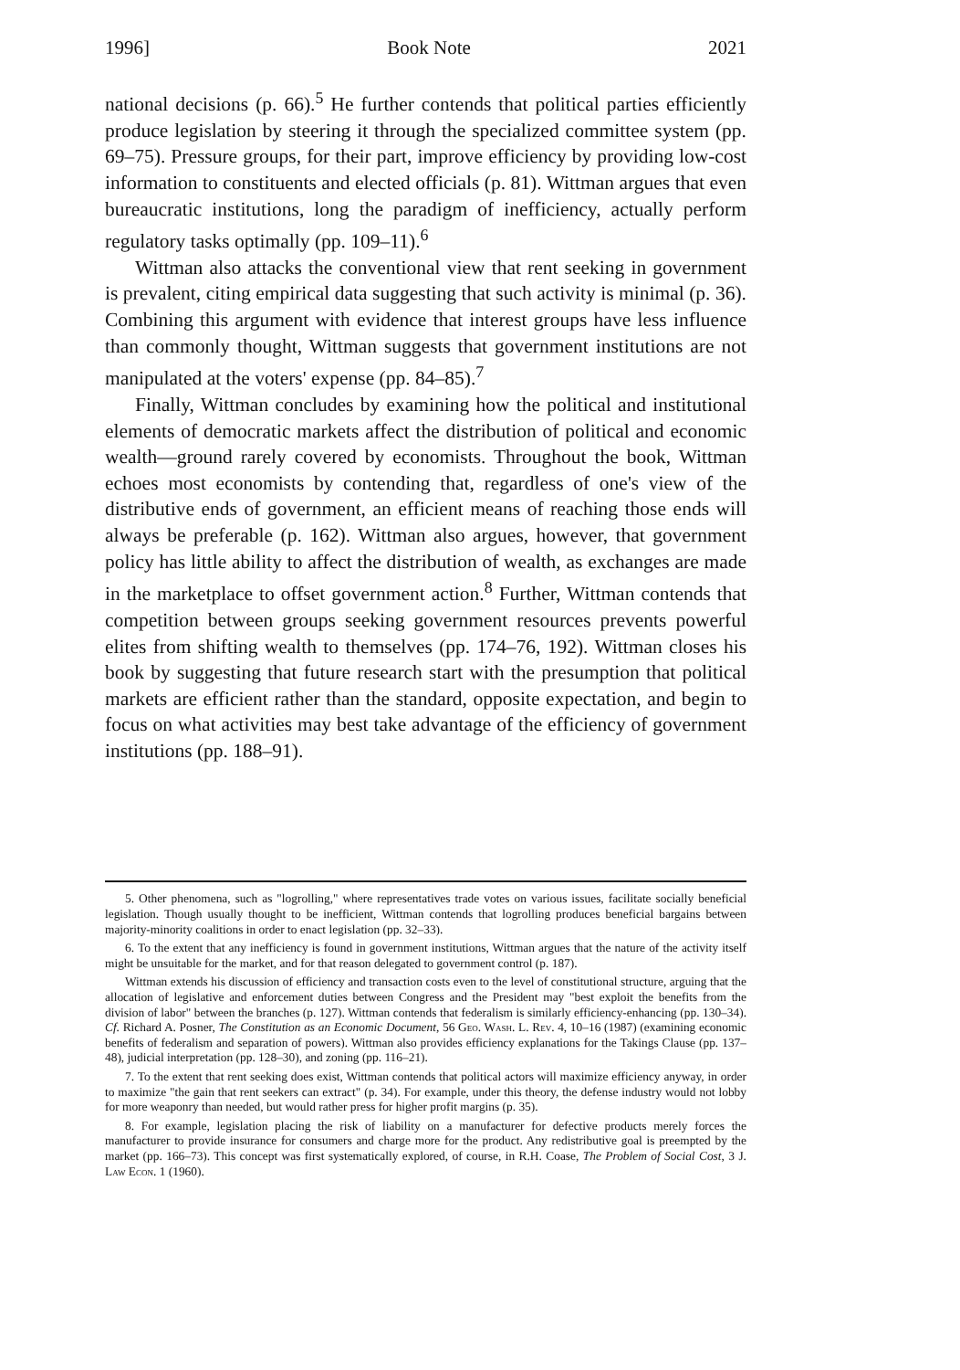1996] Book Note 2021
national decisions (p. 66).<sup>5</sup> He further contends that political parties efficiently produce legislation by steering it through the specialized committee system (pp. 69–75). Pressure groups, for their part, improve efficiency by providing low-cost information to constituents and elected officials (p. 81). Wittman argues that even bureaucratic institutions, long the paradigm of inefficiency, actually perform regulatory tasks optimally (pp. 109–11).<sup>6</sup>
Wittman also attacks the conventional view that rent seeking in government is prevalent, citing empirical data suggesting that such activity is minimal (p. 36). Combining this argument with evidence that interest groups have less influence than commonly thought, Wittman suggests that government institutions are not manipulated at the voters' expense (pp. 84–85).<sup>7</sup>
Finally, Wittman concludes by examining how the political and institutional elements of democratic markets affect the distribution of political and economic wealth—ground rarely covered by economists. Throughout the book, Wittman echoes most economists by contending that, regardless of one's view of the distributive ends of government, an efficient means of reaching those ends will always be preferable (p. 162). Wittman also argues, however, that government policy has little ability to affect the distribution of wealth, as exchanges are made in the marketplace to offset government action.<sup>8</sup> Further, Wittman contends that competition between groups seeking government resources prevents powerful elites from shifting wealth to themselves (pp. 174–76, 192). Wittman closes his book by suggesting that future research start with the presumption that political markets are efficient rather than the standard, opposite expectation, and begin to focus on what activities may best take advantage of the efficiency of government institutions (pp. 188–91).
5. Other phenomena, such as "logrolling," where representatives trade votes on various issues, facilitate socially beneficial legislation. Though usually thought to be inefficient, Wittman contends that logrolling produces beneficial bargains between majority-minority coalitions in order to enact legislation (pp. 32–33).
6. To the extent that any inefficiency is found in government institutions, Wittman argues that the nature of the activity itself might be unsuitable for the market, and for that reason delegated to government control (p. 187).
Wittman extends his discussion of efficiency and transaction costs even to the level of constitutional structure, arguing that the allocation of legislative and enforcement duties between Congress and the President may "best exploit the benefits from the division of labor" between the branches (p. 127). Wittman contends that federalism is similarly efficiency-enhancing (pp. 130–34). Cf. Richard A. Posner, The Constitution as an Economic Document, 56 Geo. Wash. L. Rev. 4, 10–16 (1987) (examining economic benefits of federalism and separation of powers). Wittman also provides efficiency explanations for the Takings Clause (pp. 137–48), judicial interpretation (pp. 128–30), and zoning (pp. 116–21).
7. To the extent that rent seeking does exist, Wittman contends that political actors will maximize efficiency anyway, in order to maximize "the gain that rent seekers can extract" (p. 34). For example, under this theory, the defense industry would not lobby for more weaponry than needed, but would rather press for higher profit margins (p. 35).
8. For example, legislation placing the risk of liability on a manufacturer for defective products merely forces the manufacturer to provide insurance for consumers and charge more for the product. Any redistributive goal is preempted by the market (pp. 166–73). This concept was first systematically explored, of course, in R.H. Coase, The Problem of Social Cost, 3 J. Law Econ. 1 (1960).